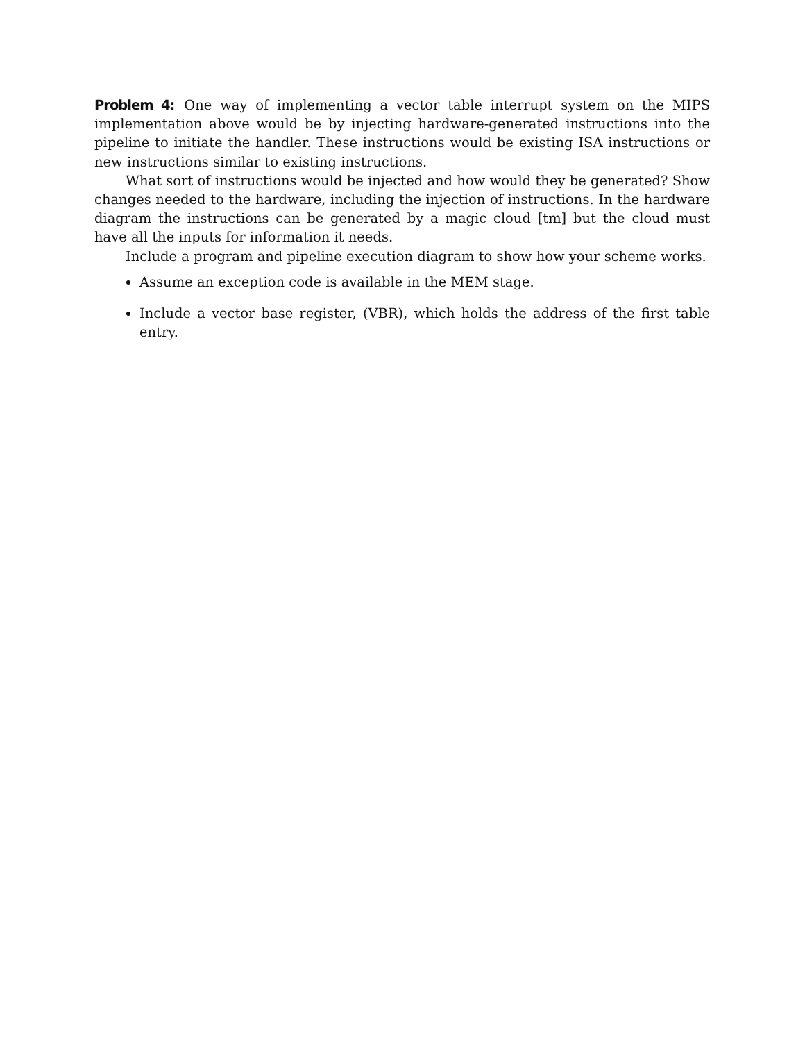Problem 4: One way of implementing a vector table interrupt system on the MIPS implementation above would be by injecting hardware-generated instructions into the pipeline to initiate the handler. These instructions would be existing ISA instructions or new instructions similar to existing instructions.
What sort of instructions would be injected and how would they be generated? Show changes needed to the hardware, including the injection of instructions. In the hardware diagram the instructions can be generated by a magic cloud [tm] but the cloud must have all the inputs for information it needs.
Include a program and pipeline execution diagram to show how your scheme works.
Assume an exception code is available in the MEM stage.
Include a vector base register, (VBR), which holds the address of the first table entry.